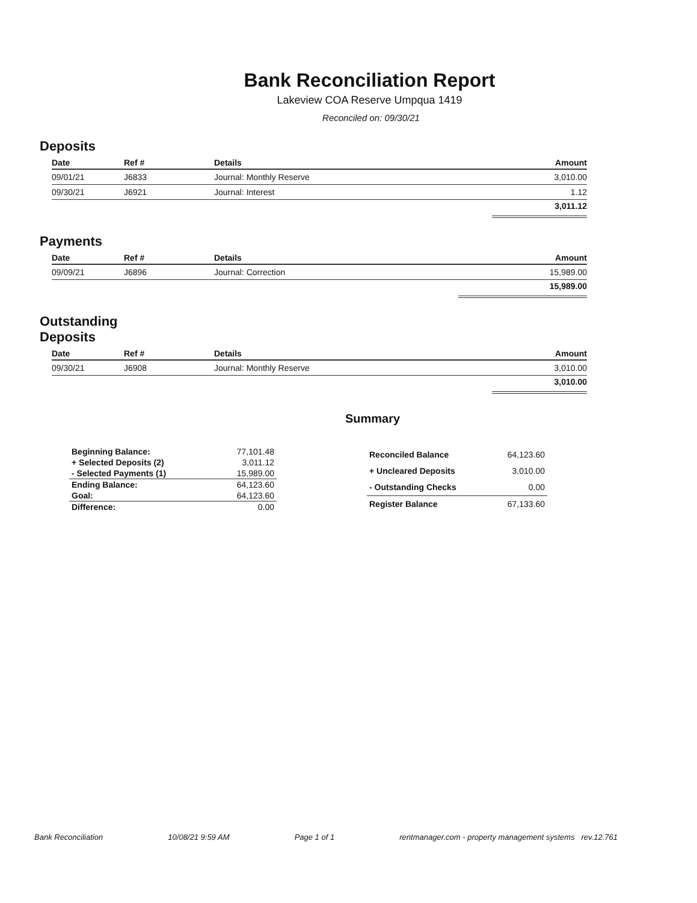Bank Reconciliation Report
Lakeview COA Reserve Umpqua 1419
Reconciled on: 09/30/21
Deposits
| Date | Ref # | Details | Amount |
| --- | --- | --- | --- |
| 09/01/21 | J6833 | Journal: Monthly Reserve | 3,010.00 |
| 09/30/21 | J6921 | Journal: Interest | 1.12 |
| | | | 3,011.12 |
Payments
| Date | Ref # | Details | Amount |
| --- | --- | --- | --- |
| 09/09/21 | J6896 | Journal: Correction | 15,989.00 |
| | | | 15,989.00 |
Outstanding
Deposits
| Date | Ref # | Details | Amount |
| --- | --- | --- | --- |
| 09/30/21 | J6908 | Journal: Monthly Reserve | 3,010.00 |
| | | | 3,010.00 |
Summary
| Beginning Balance: | 77,101.48 |
| + Selected Deposits (2) | 3,011.12 |
| - Selected Payments (1) | 15,989.00 |
| Ending Balance: | 64,123.60 |
| Goal: | 64,123.60 |
| Difference: | 0.00 |
| Reconciled Balance | 64,123.60 |
| + Uncleared Deposits | 3,010.00 |
| - Outstanding Checks | 0.00 |
| Register Balance | 67,133.60 |
Bank Reconciliation 10/08/21 9:59 AM Page 1 of 1 rentmanager.com - property management systems rev.12.761